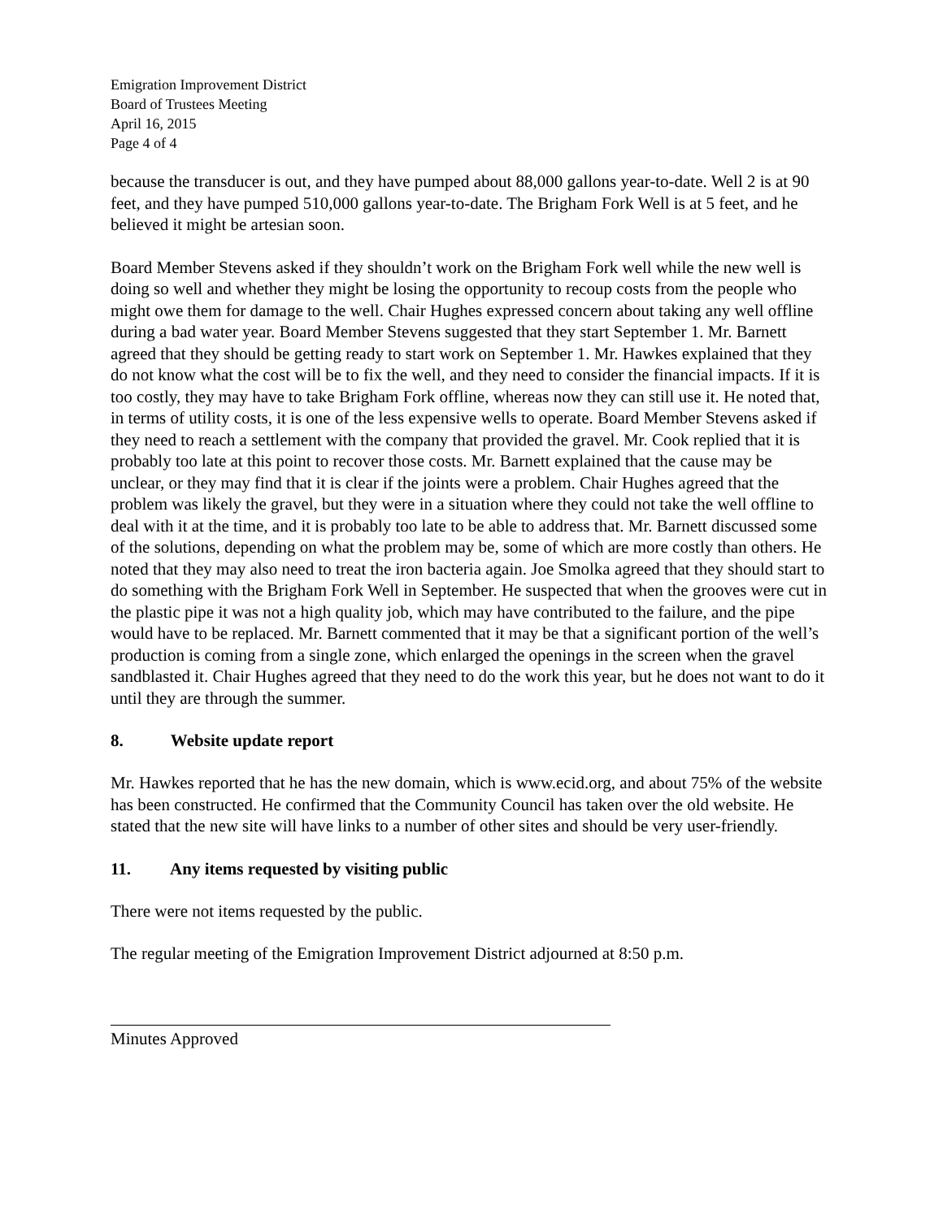Emigration Improvement District
Board of Trustees Meeting
April 16, 2015
Page 4 of 4
because the transducer is out, and they have pumped about 88,000 gallons year-to-date. Well 2 is at 90 feet, and they have pumped 510,000 gallons year-to-date. The Brigham Fork Well is at 5 feet, and he believed it might be artesian soon.
Board Member Stevens asked if they shouldn’t work on the Brigham Fork well while the new well is doing so well and whether they might be losing the opportunity to recoup costs from the people who might owe them for damage to the well. Chair Hughes expressed concern about taking any well offline during a bad water year. Board Member Stevens suggested that they start September 1. Mr. Barnett agreed that they should be getting ready to start work on September 1. Mr. Hawkes explained that they do not know what the cost will be to fix the well, and they need to consider the financial impacts. If it is too costly, they may have to take Brigham Fork offline, whereas now they can still use it. He noted that, in terms of utility costs, it is one of the less expensive wells to operate. Board Member Stevens asked if they need to reach a settlement with the company that provided the gravel. Mr. Cook replied that it is probably too late at this point to recover those costs. Mr. Barnett explained that the cause may be unclear, or they may find that it is clear if the joints were a problem. Chair Hughes agreed that the problem was likely the gravel, but they were in a situation where they could not take the well offline to deal with it at the time, and it is probably too late to be able to address that. Mr. Barnett discussed some of the solutions, depending on what the problem may be, some of which are more costly than others. He noted that they may also need to treat the iron bacteria again. Joe Smolka agreed that they should start to do something with the Brigham Fork Well in September. He suspected that when the grooves were cut in the plastic pipe it was not a high quality job, which may have contributed to the failure, and the pipe would have to be replaced. Mr. Barnett commented that it may be that a significant portion of the well’s production is coming from a single zone, which enlarged the openings in the screen when the gravel sandblasted it. Chair Hughes agreed that they need to do the work this year, but he does not want to do it until they are through the summer.
8. Website update report
Mr. Hawkes reported that he has the new domain, which is www.ecid.org, and about 75% of the website has been constructed. He confirmed that the Community Council has taken over the old website. He stated that the new site will have links to a number of other sites and should be very user-friendly.
11. Any items requested by visiting public
There were not items requested by the public.
The regular meeting of the Emigration Improvement District adjourned at 8:50 p.m.
Minutes Approved